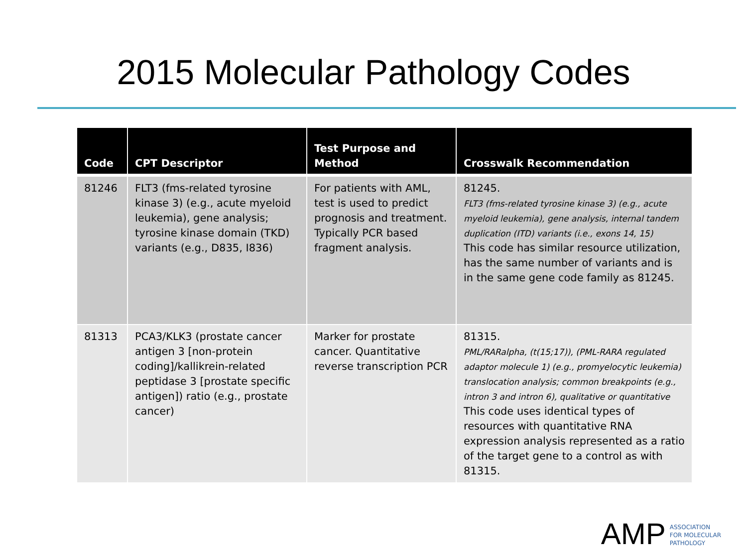2015 Molecular Pathology Codes
| Code | CPT Descriptor | Test Purpose and Method | Crosswalk Recommendation |
| --- | --- | --- | --- |
| 81246 | FLT3 (fms-related tyrosine kinase 3) (e.g., acute myeloid leukemia), gene analysis; tyrosine kinase domain (TKD) variants (e.g., D835, I836) | For patients with AML, test is used to predict prognosis and treatment. Typically PCR based fragment analysis. | 81245. FLT3 (fms-related tyrosine kinase 3) (e.g., acute myeloid leukemia), gene analysis, internal tandem duplication (ITD) variants (i.e., exons 14, 15) This code has similar resource utilization, has the same number of variants and is in the same gene code family as 81245. |
| 81313 | PCA3/KLK3 (prostate cancer antigen 3 [non-protein coding]/kallikrein-related peptidase 3 [prostate specific antigen]) ratio (e.g., prostate cancer) | Marker for prostate cancer. Quantitative reverse transcription PCR | 81315. PML/RARalpha, (t(15;17)), (PML-RARA regulated adaptor molecule 1) (e.g., promyelocytic leukemia) translocation analysis; common breakpoints (e.g., intron 3 and intron 6), qualitative or quantitative This code uses identical types of resources with quantitative RNA expression analysis represented as a ratio of the target gene to a control as with 81315. |
AMP
ASSOCIATION
FOR MOLECULAR
PATHOLOGY